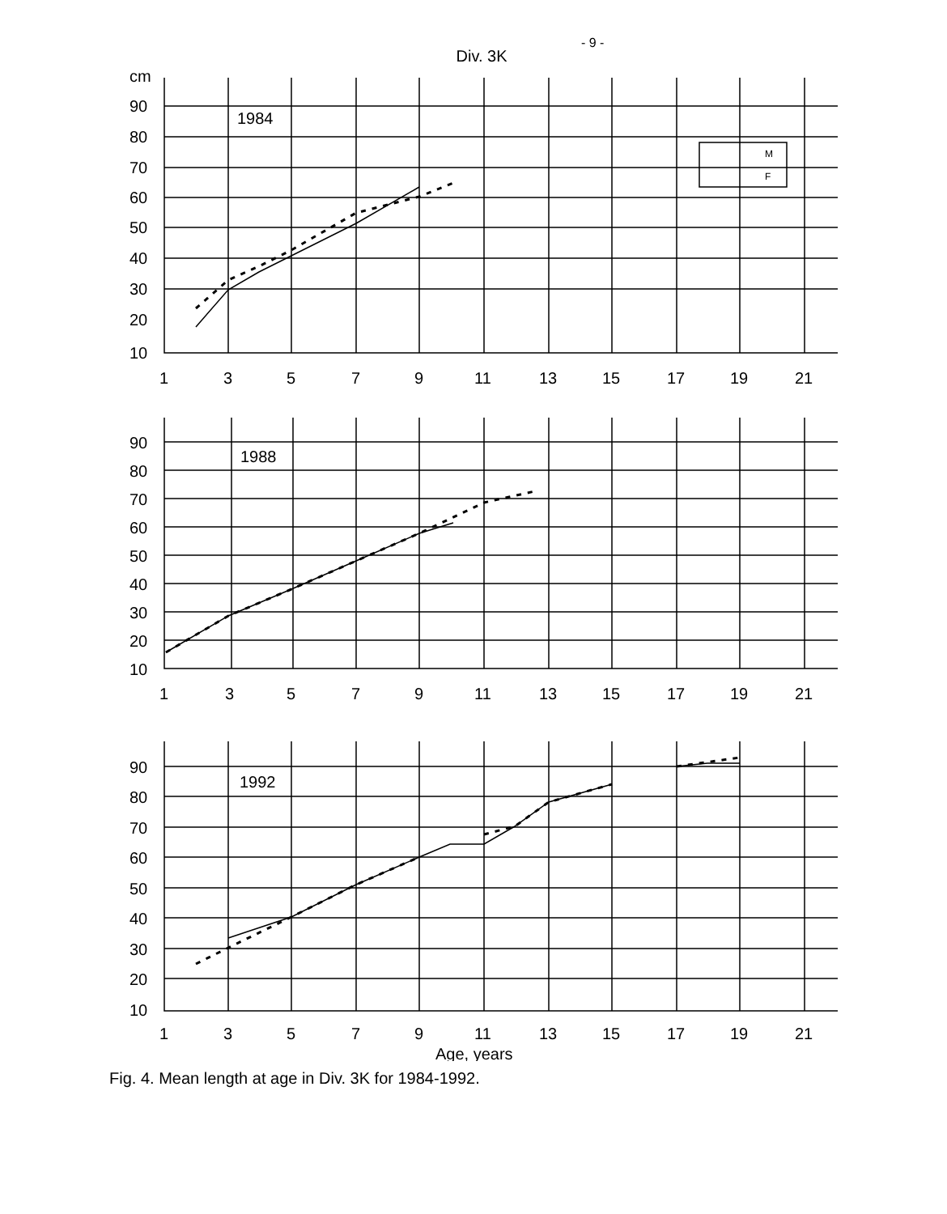- 9 -
Div. 3K
cm
90
80
70
60
50
40
30
20
10
1984
M
F
1
3
5
7
9
11
13
15
17
19
21
90
80
70
60
50
40
30
20
10
1988
1
3
5
7
9
11
13
15
17
19
21
90
80
70
60
50
40
30
20
10
1992
1
3
5
7
9
11
13
15
17
19
21
Age, years
Fig. 4. Mean length at age in Div. 3K for 1984-1992.